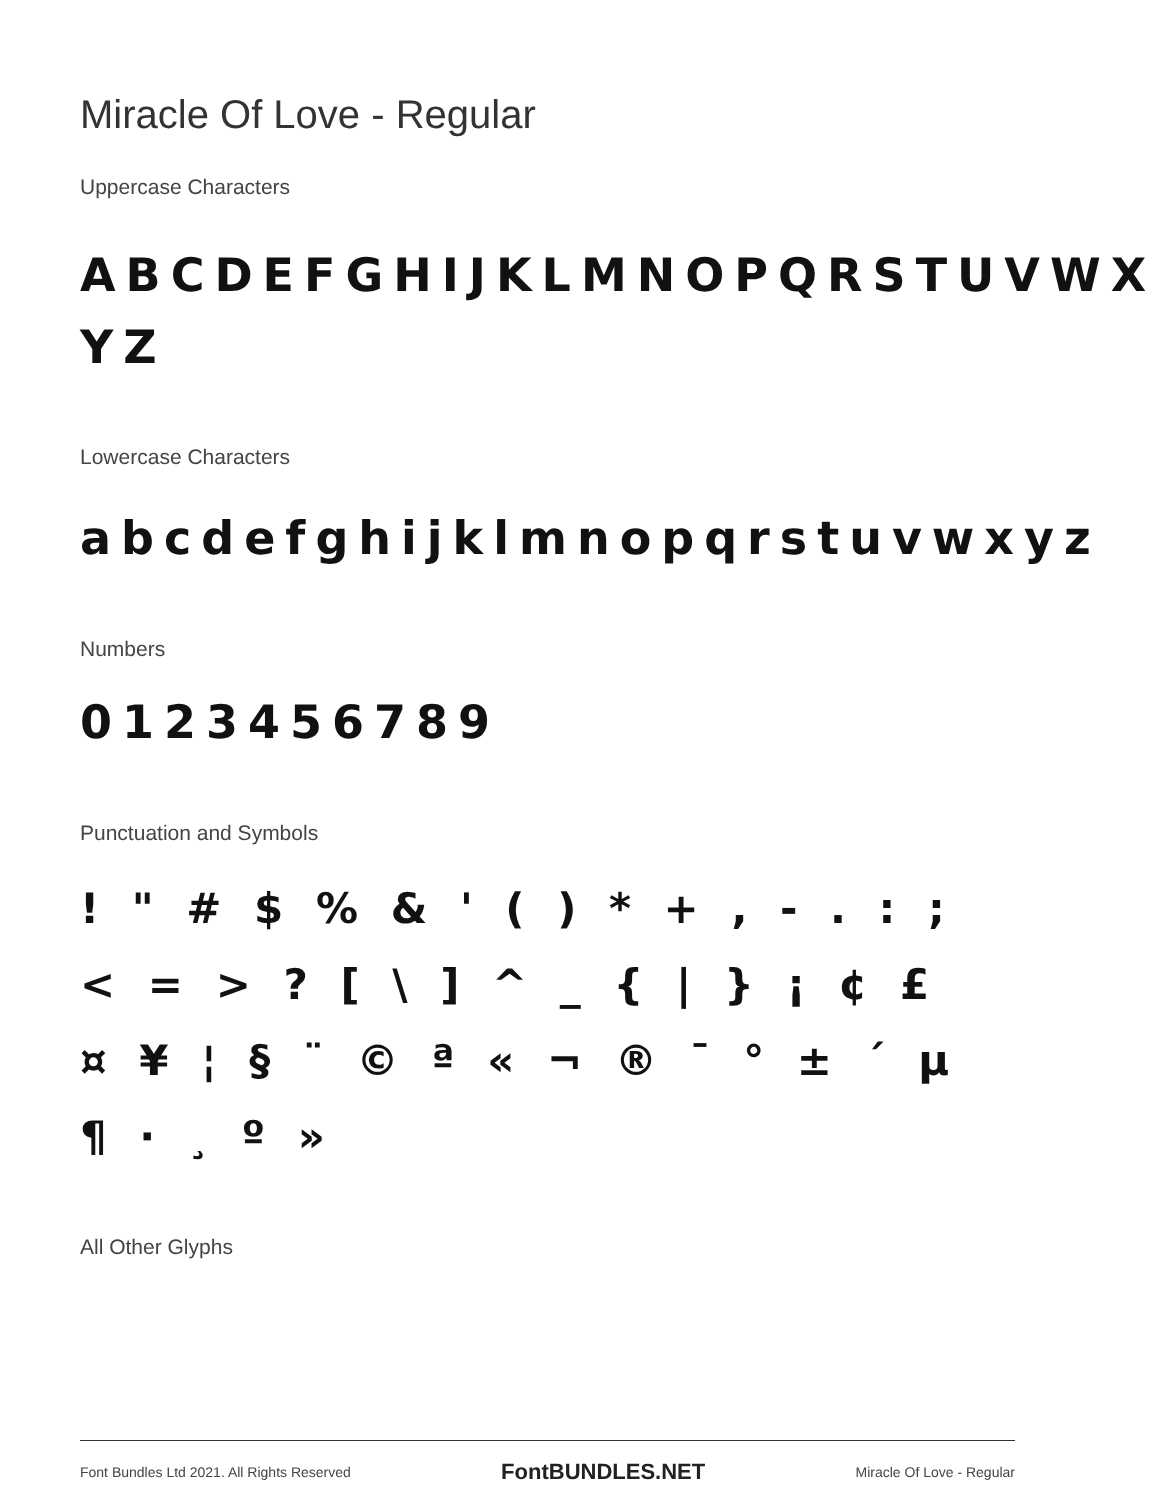Miracle Of Love - Regular
Uppercase Characters
ABCDEFGHIJKLMNOPQRSTUVWX YZ
Lowercase Characters
abcdefghijklmnopqrstuvwxyz
Numbers
0123456789
Punctuation and Symbols
! " # $ % & ' ( ) * + , - . : ; < = > ? [ \ ] ^ _ { | } ¡ ¢ £ ¤ ¥ ¦ § ¨ © ª « ¬ ® ¯ ° ± ´ µ ¶ · ¸ º »
All Other Glyphs
Font Bundles Ltd 2021. All Rights Reserved FontBUNDLES.NET Miracle Of Love - Regular